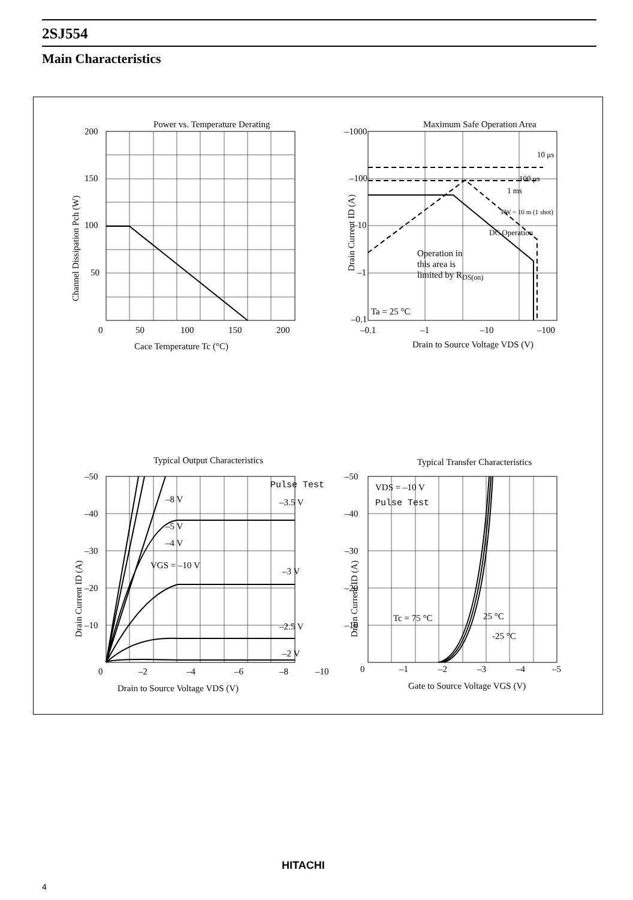2SJ554
Main Characteristics
Power vs. Temperature Derating
200
150
100
50
0
50
100
150
200
Cace Temperature Tc (°C)
Channel Dissipation Pch (W)
Maximum Safe Operation Area
–1000
–100
–10
–1
–0.1
–0.1
–1
–10
–100
Drain to Source Voltage VDS (V)
Drain Current ID (A)
Operation in
this area is
limited by RDS(on)
Ta = 25 °C
10 μs
100 μs
1 ms
PW = 10 m (1 shot)
DC Operation
Typical Output Characteristics
–50
–40
–30
–20
–10
0
–2
–4
–6
–8
–10
Drain to Source Voltage VDS (V)
Drain Current ID (A)
Pulse Test
–8 V
–3.5 V
–5 V
–4 V
VGS = –10 V
–3 V
–2.5 V
–2 V
Typical Transfer Characteristics
–50
–40
–30
–20
–10
0
–1
–2
–3
–4
–5
Gate to Source Voltage VGS (V)
Drain Current ID (A)
VDS = –10 V
Pulse Test
Tc = 75 °C
25 °C
-25 °C
HITACHI
4